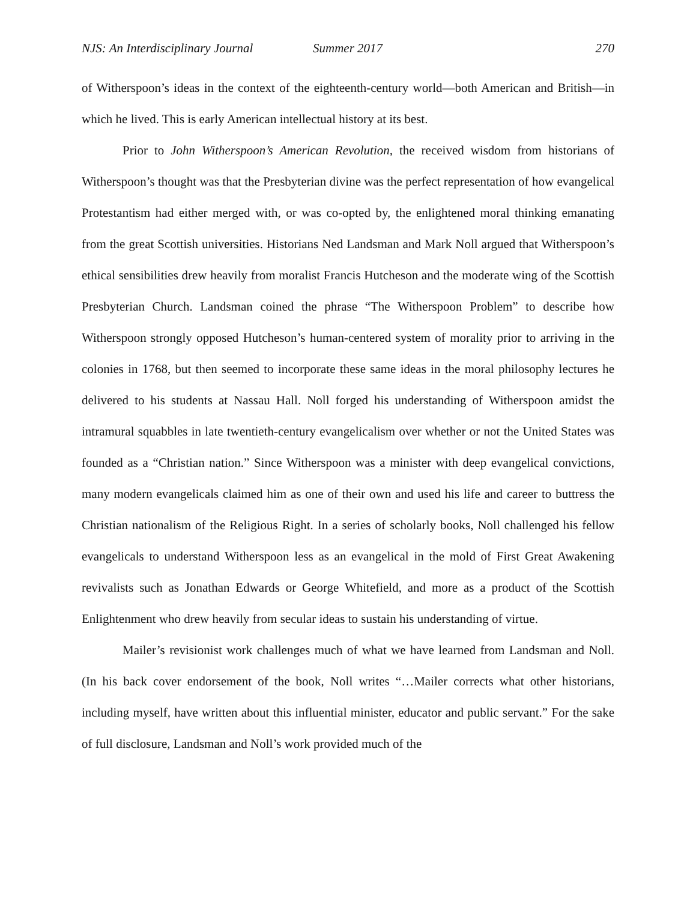NJS: An Interdisciplinary Journal Summer 2017 270
of Witherspoon’s ideas in the context of the eighteenth-century world—both American and British—in which he lived. This is early American intellectual history at its best.
Prior to John Witherspoon’s American Revolution, the received wisdom from historians of Witherspoon’s thought was that the Presbyterian divine was the perfect representation of how evangelical Protestantism had either merged with, or was co-opted by, the enlightened moral thinking emanating from the great Scottish universities. Historians Ned Landsman and Mark Noll argued that Witherspoon’s ethical sensibilities drew heavily from moralist Francis Hutcheson and the moderate wing of the Scottish Presbyterian Church. Landsman coined the phrase “The Witherspoon Problem” to describe how Witherspoon strongly opposed Hutcheson’s human-centered system of morality prior to arriving in the colonies in 1768, but then seemed to incorporate these same ideas in the moral philosophy lectures he delivered to his students at Nassau Hall. Noll forged his understanding of Witherspoon amidst the intramural squabbles in late twentieth-century evangelicalism over whether or not the United States was founded as a “Christian nation.” Since Witherspoon was a minister with deep evangelical convictions, many modern evangelicals claimed him as one of their own and used his life and career to buttress the Christian nationalism of the Religious Right. In a series of scholarly books, Noll challenged his fellow evangelicals to understand Witherspoon less as an evangelical in the mold of First Great Awakening revivalists such as Jonathan Edwards or George Whitefield, and more as a product of the Scottish Enlightenment who drew heavily from secular ideas to sustain his understanding of virtue.
Mailer’s revisionist work challenges much of what we have learned from Landsman and Noll. (In his back cover endorsement of the book, Noll writes “…Mailer corrects what other historians, including myself, have written about this influential minister, educator and public servant.” For the sake of full disclosure, Landsman and Noll’s work provided much of the